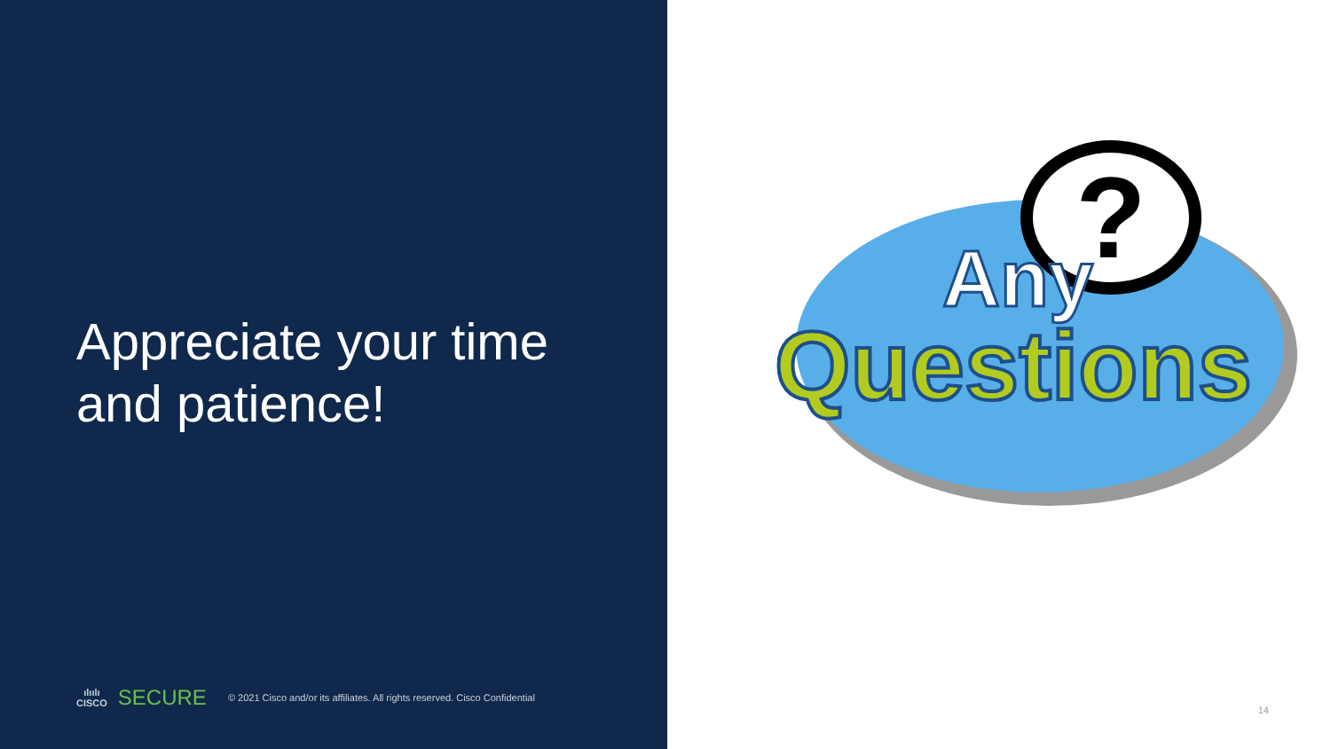Appreciate your time
and patience!
ılıılı
CISCO
SECURE © 2021 Cisco and/or its affiliates. All rights reserved. Cisco Confidential
?
Any
Questions
14